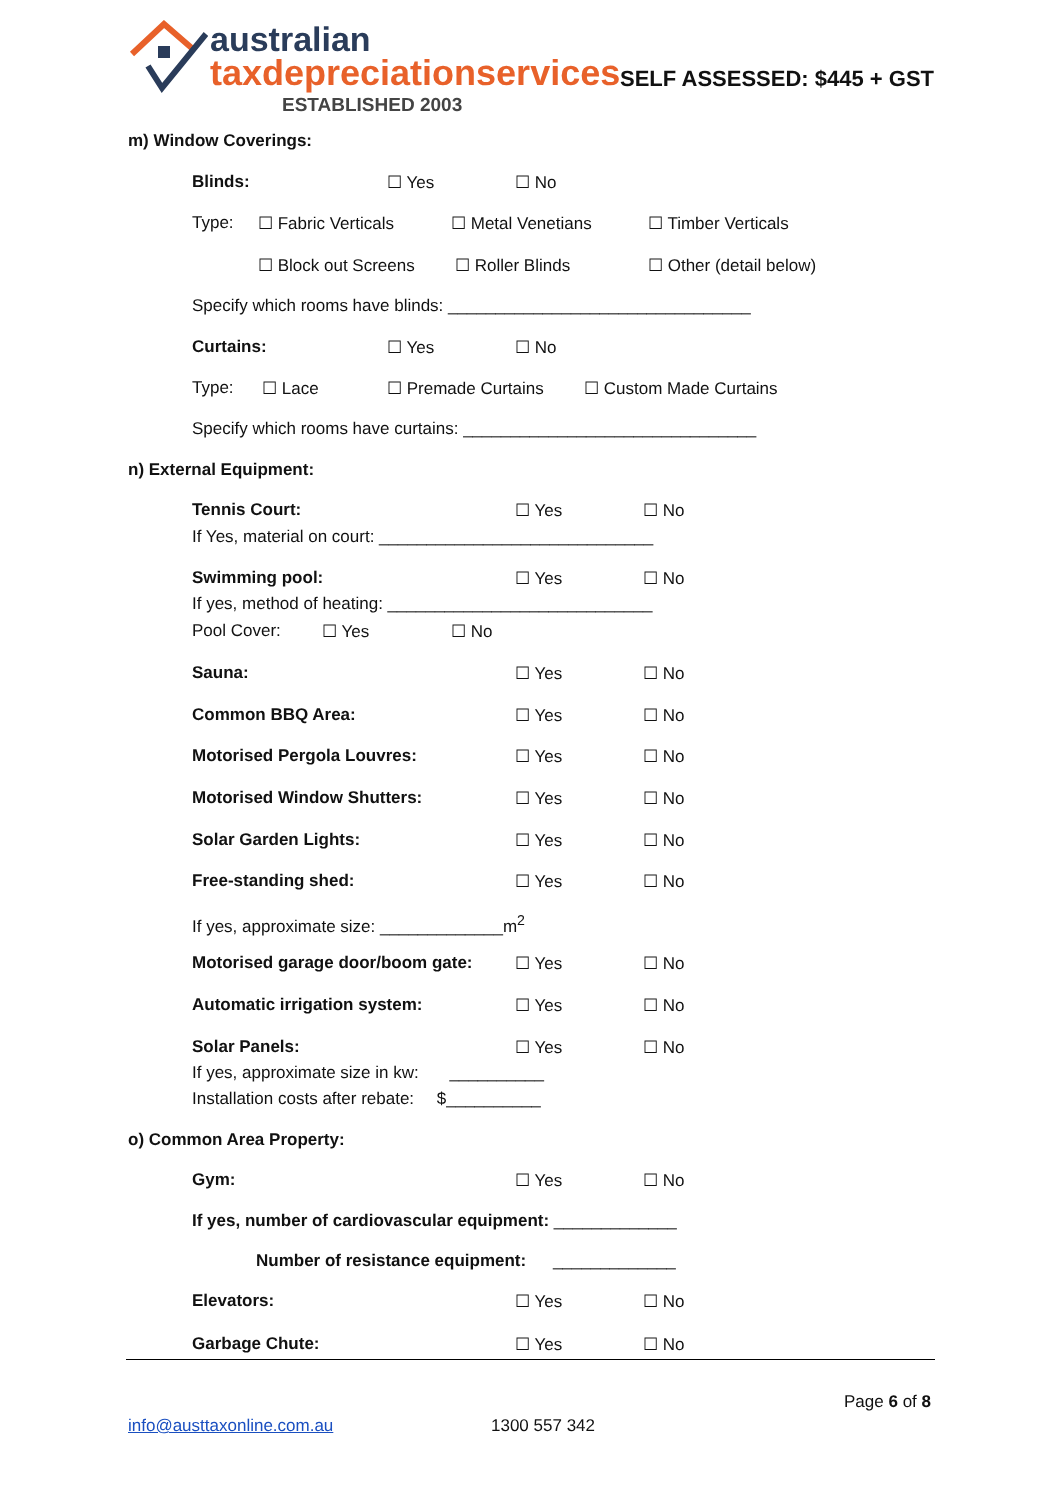australian
taxdepreciationservices
ESTABLISHED 2003
SELF ASSESSED: $445 + GST
m) Window Coverings:
Blinds: ☐ Yes ☐ No
Type: ☐ Fabric Verticals ☐ Metal Venetians ☐ Timber Verticals
☐ Block out Screens ☐ Roller Blinds ☐ Other (detail below)
Specify which rooms have blinds: ________________________________
Curtains: ☐ Yes ☐ No
Type: ☐ Lace ☐ Premade Curtains ☐ Custom Made Curtains
Specify which rooms have curtains: _______________________________
n) External Equipment:
Tennis Court: ☐ Yes ☐ No
If Yes, material on court: _____________________________
Swimming pool: ☐ Yes ☐ No
If yes, method of heating: ____________________________
Pool Cover: ☐ Yes ☐ No
Sauna: ☐ Yes ☐ No
Common BBQ Area: ☐ Yes ☐ No
Motorised Pergola Louvres: ☐ Yes ☐ No
Motorised Window Shutters: ☐ Yes ☐ No
Solar Garden Lights: ☐ Yes ☐ No
Free-standing shed: ☐ Yes ☐ No
If yes, approximate size: _____________m<sup>2</sup>
Motorised garage door/boom gate: ☐ Yes ☐ No
Automatic irrigation system: ☐ Yes ☐ No
Solar Panels: ☐ Yes ☐ No
If yes, approximate size in kw: __________
Installation costs after rebate: $__________
o) Common Area Property:
Gym: ☐ Yes ☐ No
If yes, number of cardiovascular equipment: _____________
Number of resistance equipment: _____________
Elevators: ☐ Yes ☐ No
Garbage Chute: ☐ Yes ☐ No
Page 6 of 8
info@austtaxonline.com.au 1300 557 342